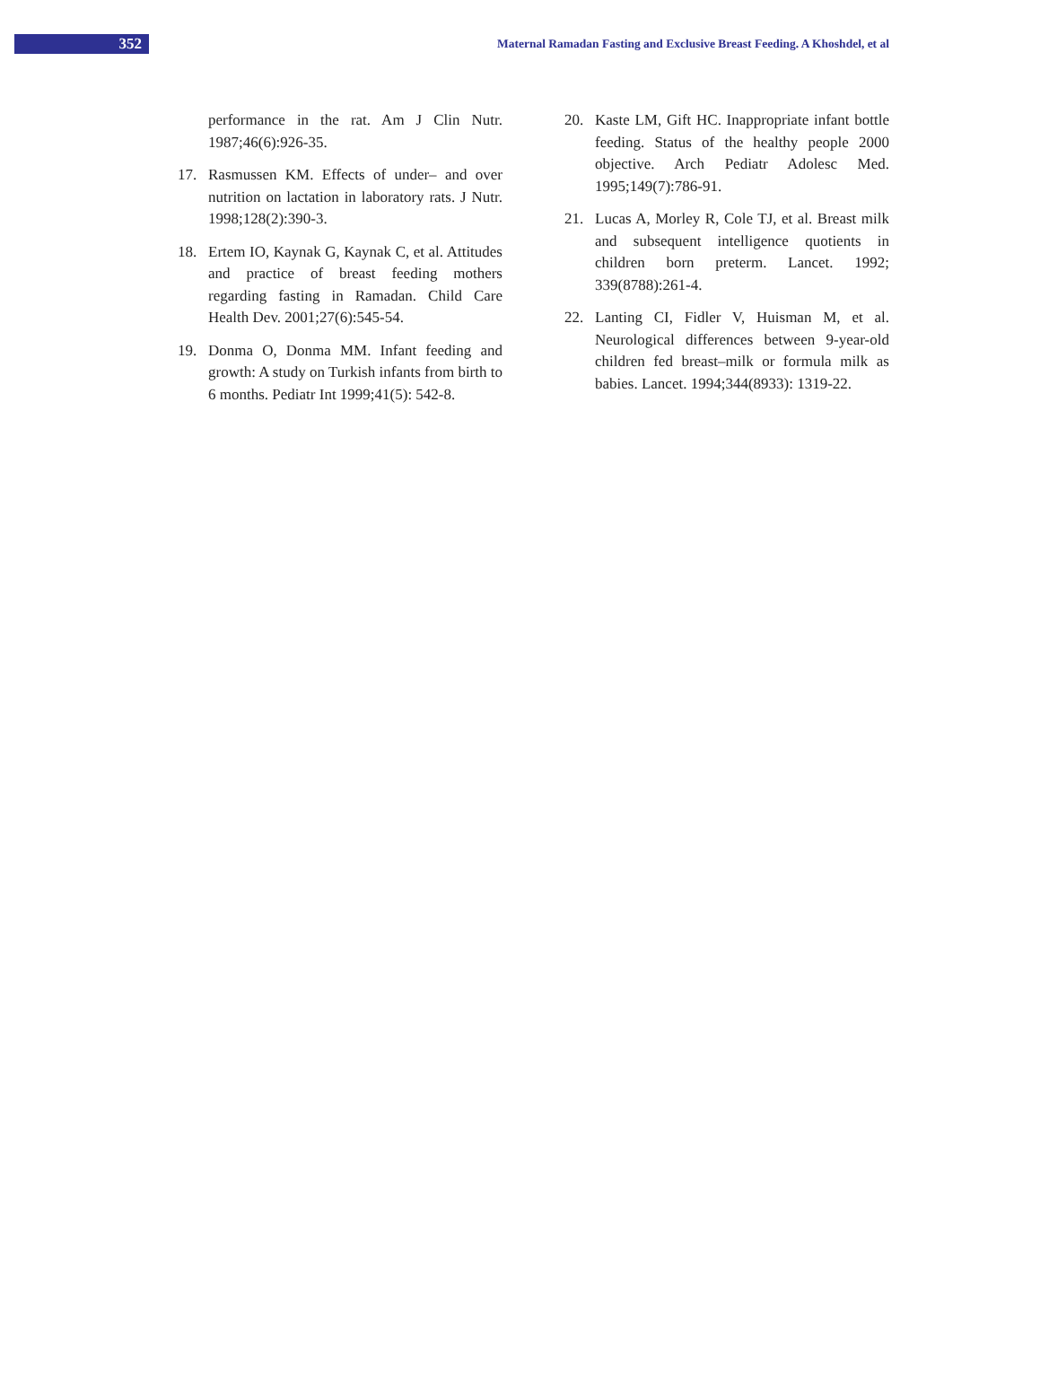352
Maternal Ramadan Fasting and Exclusive Breast Feeding. A Khoshdel, et al
performance in the rat. Am J Clin Nutr. 1987;46(6):926-35.
17. Rasmussen KM. Effects of under– and over nutrition on lactation in laboratory rats. J Nutr. 1998;128(2):390-3.
18. Ertem IO, Kaynak G, Kaynak C, et al. Attitudes and practice of breast feeding mothers regarding fasting in Ramadan. Child Care Health Dev. 2001;27(6):545-54.
19. Donma O, Donma MM. Infant feeding and growth: A study on Turkish infants from birth to 6 months. Pediatr Int 1999;41(5): 542-8.
20. Kaste LM, Gift HC. Inappropriate infant bottle feeding. Status of the healthy people 2000 objective. Arch Pediatr Adolesc Med. 1995;149(7):786-91.
21. Lucas A, Morley R, Cole TJ, et al. Breast milk and subsequent intelligence quotients in children born preterm. Lancet. 1992; 339(8788):261-4.
22. Lanting CI, Fidler V, Huisman M, et al. Neurological differences between 9-year-old children fed breast–milk or formula milk as babies. Lancet. 1994;344(8933): 1319-22.